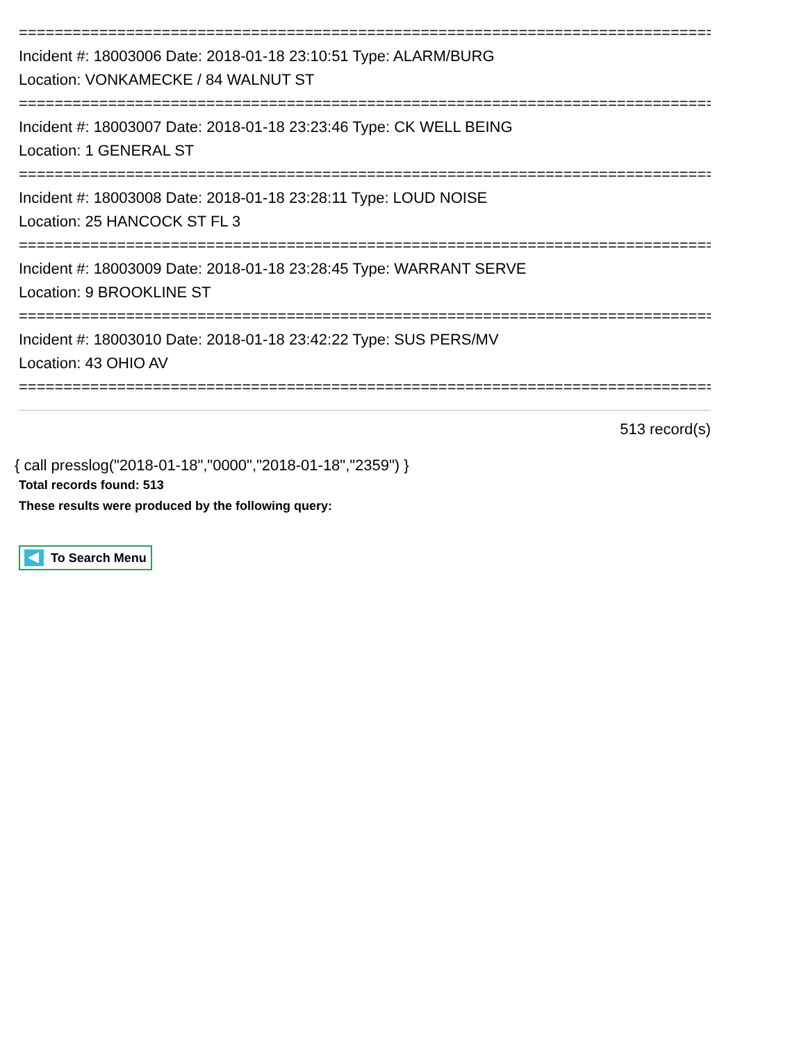==============================================================================
Incident #: 18003006 Date: 2018-01-18 23:10:51 Type: ALARM/BURG
Location: VONKAMECKE / 84 WALNUT ST
==============================================================================
Incident #: 18003007 Date: 2018-01-18 23:23:46 Type: CK WELL BEING
Location: 1 GENERAL ST
==============================================================================
Incident #: 18003008 Date: 2018-01-18 23:28:11 Type: LOUD NOISE
Location: 25 HANCOCK ST FL 3
==============================================================================
Incident #: 18003009 Date: 2018-01-18 23:28:45 Type: WARRANT SERVE
Location: 9 BROOKLINE ST
==============================================================================
Incident #: 18003010 Date: 2018-01-18 23:42:22 Type: SUS PERS/MV
Location: 43 OHIO AV
==============================================================================
513 record(s)
{ call presslog("2018-01-18","0000","2018-01-18","2359") }
Total records found: 513
These results were produced by the following query:
To Search Menu